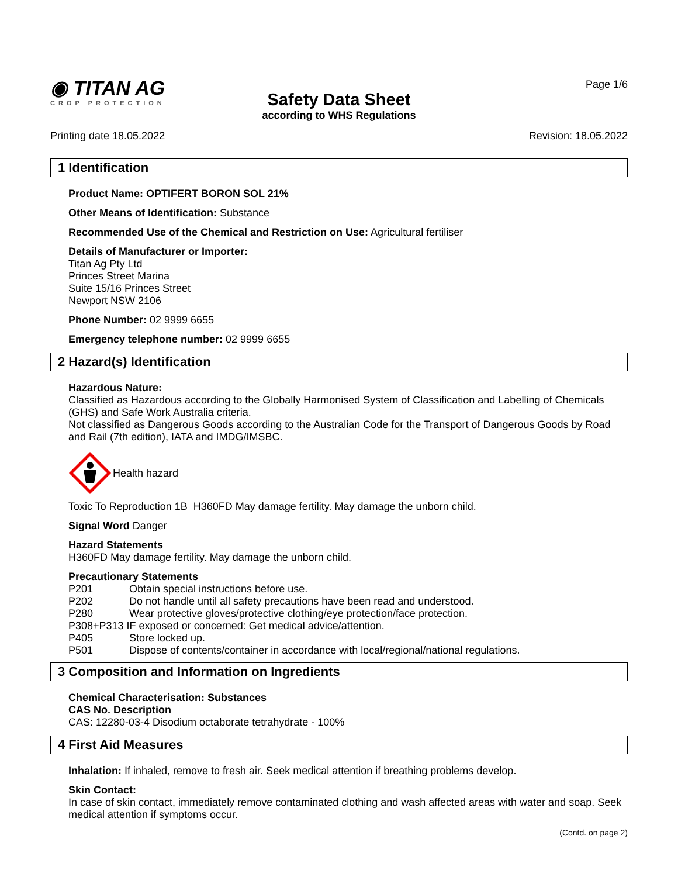◉ TITAN AG
CROP PROTECTION
Safety Data Sheet
according to WHS Regulations
Page 1/6
Printing date 18.05.2022 Revision: 18.05.2022
1 Identification
Product Name: OPTIFERT BORON SOL 21%
Other Means of Identification: Substance
Recommended Use of the Chemical and Restriction on Use: Agricultural fertiliser
Details of Manufacturer or Importer:
Titan Ag Pty Ltd
Princes Street Marina
Suite 15/16 Princes Street
Newport NSW 2106
Phone Number: 02 9999 6655
Emergency telephone number: 02 9999 6655
2 Hazard(s) Identification
Hazardous Nature:
Classified as Hazardous according to the Globally Harmonised System of Classification and Labelling of Chemicals (GHS) and Safe Work Australia criteria.
Not classified as Dangerous Goods according to the Australian Code for the Transport of Dangerous Goods by Road and Rail (7th edition), IATA and IMDG/IMSBC.
Health hazard
Toxic To Reproduction 1B H360FD May damage fertility. May damage the unborn child.
Signal Word Danger
Hazard Statements
H360FD May damage fertility. May damage the unborn child.
Precautionary Statements
P201 Obtain special instructions before use.
P202 Do not handle until all safety precautions have been read and understood.
P280 Wear protective gloves/protective clothing/eye protection/face protection.
P308+P313 IF exposed or concerned: Get medical advice/attention.
P405 Store locked up.
P501 Dispose of contents/container in accordance with local/regional/national regulations.
3 Composition and Information on Ingredients
Chemical Characterisation: Substances
CAS No. Description
CAS: 12280-03-4 Disodium octaborate tetrahydrate - 100%
4 First Aid Measures
Inhalation: If inhaled, remove to fresh air. Seek medical attention if breathing problems develop.
Skin Contact:
In case of skin contact, immediately remove contaminated clothing and wash affected areas with water and soap. Seek medical attention if symptoms occur.
(Contd. on page 2)